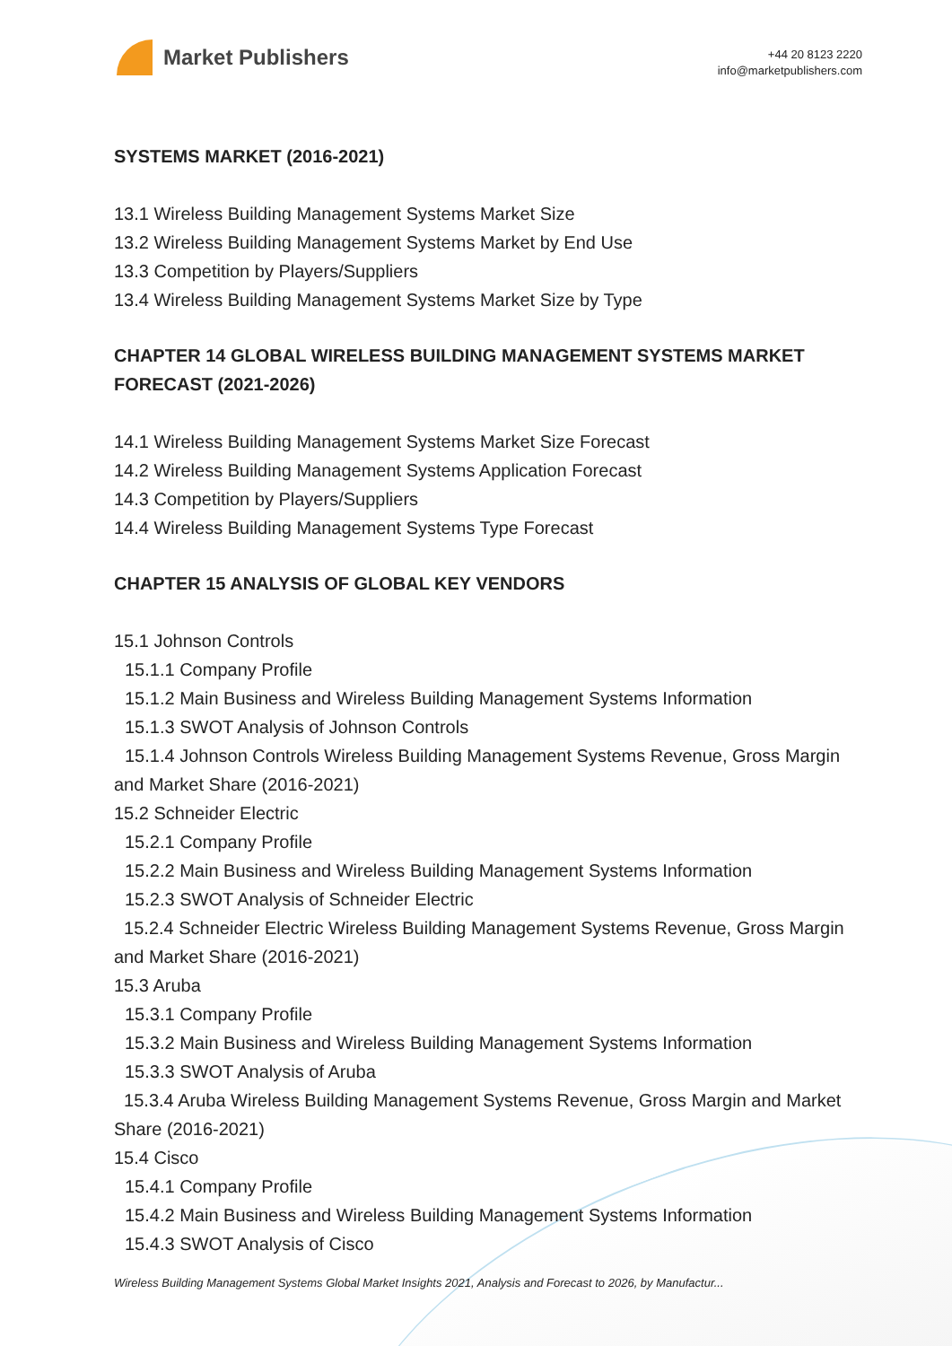Market Publishers
+44 20 8123 2220
info@marketpublishers.com
SYSTEMS MARKET (2016-2021)
13.1 Wireless Building Management Systems Market Size
13.2 Wireless Building Management Systems Market by End Use
13.3 Competition by Players/Suppliers
13.4 Wireless Building Management Systems Market Size by Type
CHAPTER 14 GLOBAL WIRELESS BUILDING MANAGEMENT SYSTEMS MARKET FORECAST (2021-2026)
14.1 Wireless Building Management Systems Market Size Forecast
14.2 Wireless Building Management Systems Application Forecast
14.3 Competition by Players/Suppliers
14.4 Wireless Building Management Systems Type Forecast
CHAPTER 15 ANALYSIS OF GLOBAL KEY VENDORS
15.1 Johnson Controls
15.1.1 Company Profile
15.1.2 Main Business and Wireless Building Management Systems Information
15.1.3 SWOT Analysis of Johnson Controls
15.1.4 Johnson Controls Wireless Building Management Systems Revenue, Gross Margin and Market Share (2016-2021)
15.2 Schneider Electric
15.2.1 Company Profile
15.2.2 Main Business and Wireless Building Management Systems Information
15.2.3 SWOT Analysis of Schneider Electric
15.2.4 Schneider Electric Wireless Building Management Systems Revenue, Gross Margin and Market Share (2016-2021)
15.3 Aruba
15.3.1 Company Profile
15.3.2 Main Business and Wireless Building Management Systems Information
15.3.3 SWOT Analysis of Aruba
15.3.4 Aruba Wireless Building Management Systems Revenue, Gross Margin and Market Share (2016-2021)
15.4 Cisco
15.4.1 Company Profile
15.4.2 Main Business and Wireless Building Management Systems Information
15.4.3 SWOT Analysis of Cisco
Wireless Building Management Systems Global Market Insights 2021, Analysis and Forecast to 2026, by Manufactur...